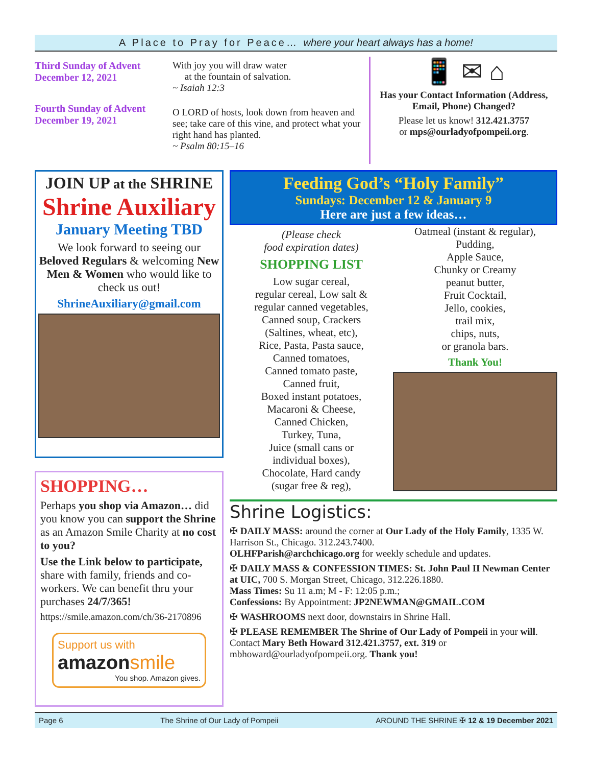A Place to Pray for Peace… where your heart always has a home!
Third Sunday of Advent
December 12, 2021
Fourth Sunday of Advent
December 19, 2021
With joy you will draw water
at the fountain of salvation.
~ Isaiah 12:3
O LORD of hosts, look down from heaven and see; take care of this vine, and protect what your right hand has planted.
~ Psalm 80:15–16
📱 ✉ ⌂
Has your Contact Information (Address, Email, Phone) Changed?
Please let us know! 312.421.3757
or mps@ourladyofpompeii.org.
JOIN UP at the SHRINE
Shrine Auxiliary
January Meeting TBD
We look forward to seeing our Beloved Regulars & welcoming New Men & Women who would like to check us out!
ShrineAuxiliary@gmail.com
SHOPPING…
Perhaps you shop via Amazon… did you know you can support the Shrine as an Amazon Smile Charity at no cost to you?
Use the Link below to participate, share with family, friends and co-workers. We can benefit thru your purchases 24/7/365!
https://smile.amazon.com/ch/36-2170896
Support us with
amazonsmile
You shop. Amazon gives.
Feeding God’s “Holy Family”
Sundays: December 12 & January 9
Here are just a few ideas…
(Please check
food expiration dates)
SHOPPING LIST
Low sugar cereal,
regular cereal, Low salt &
regular canned vegetables,
Canned soup, Crackers
(Saltines, wheat, etc),
Rice, Pasta, Pasta sauce,
Canned tomatoes,
Canned tomato paste,
Canned fruit,
Boxed instant potatoes,
Macaroni & Cheese,
Canned Chicken,
Turkey, Tuna,
Juice (small cans or
individual boxes),
Chocolate, Hard candy
(sugar free & reg),
Oatmeal (instant & regular),
Pudding,
Apple Sauce,
Chunky or Creamy
peanut butter,
Fruit Cocktail,
Jello, cookies,
trail mix,
chips, nuts,
or granola bars.
Thank You!
Shrine Logistics:
✠ DAILY MASS: around the corner at Our Lady of the Holy Family, 1335 W. Harrison St., Chicago. 312.243.7400.
OLHFParish@archchicago.org for weekly schedule and updates.
✠ DAILY MASS & CONFESSION TIMES: St. John Paul II Newman Center at UIC, 700 S. Morgan Street, Chicago, 312.226.1880.
Mass Times: Su 11 a.m; M - F: 12:05 p.m.;
Confessions: By Appointment: JP2NEWMAN@GMAIL.COM
✠ WASHROOMS next door, downstairs in Shrine Hall.
✠ PLEASE REMEMBER The Shrine of Our Lady of Pompeii in your will. Contact Mary Beth Howard 312.421.3757, ext. 319 or mbhoward@ourladyofpompeii.org. Thank you!
Page 6 The Shrine of Our Lady of Pompeii AROUND THE SHRINE ✠ 12 & 19 December 2021